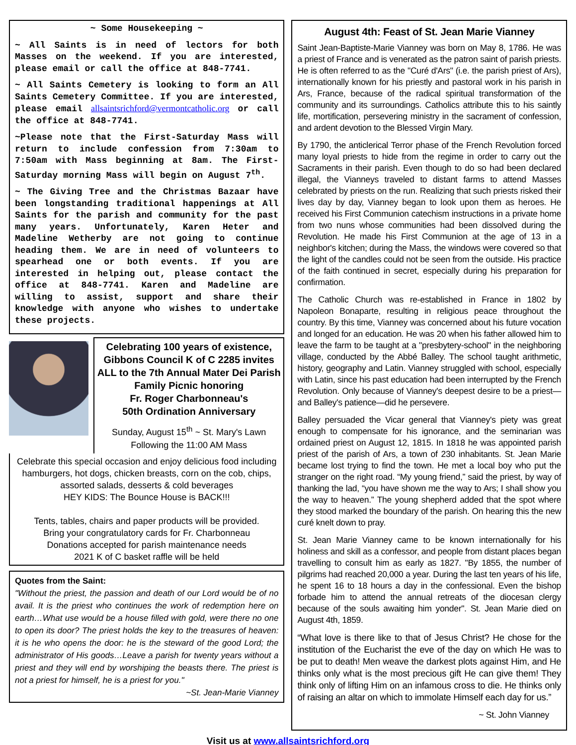~ Some Housekeeping ~
~ All Saints is in need of lectors for both Masses on the weekend. If you are interested, please email or call the office at 848-7741.
~ All Saints Cemetery is looking to form an All Saints Cemetery Committee. If you are interested, please email allsaintsrichford@vermontcatholic.org or call the office at 848-7741.
~Please note that the First-Saturday Mass will return to include confession from 7:30am to 7:50am with Mass beginning at 8am. The First-Saturday morning Mass will begin on August 7<sup>th</sup>.
~ The Giving Tree and the Christmas Bazaar have been longstanding traditional happenings at All Saints for the parish and community for the past many years. Unfortunately, Karen Heter and Madeline Wetherby are not going to continue heading them. We are in need of volunteers to spearhead one or both events. If you are interested in helping out, please contact the office at 848-7741. Karen and Madeline are willing to assist, support and share their knowledge with anyone who wishes to undertake these projects.
Celebrating 100 years of existence, Gibbons Council K of C 2285 invites ALL to the 7th Annual Mater Dei Parish Family Picnic honoring
Fr. Roger Charbonneau's
50th Ordination Anniversary
Sunday, August 15<sup>th</sup> ~ St. Mary's Lawn
Following the 11:00 AM Mass
Celebrate this special occasion and enjoy delicious food including hamburgers, hot dogs, chicken breasts, corn on the cob, chips, assorted salads, desserts & cold beverages
HEY KIDS: The Bounce House is BACK!!!
Tents, tables, chairs and paper products will be provided.
Bring your congratulatory cards for Fr. Charbonneau
Donations accepted for parish maintenance needs
2021 K of C basket raffle will be held
Quotes from the Saint:
"Without the priest, the passion and death of our Lord would be of no avail. It is the priest who continues the work of redemption here on earth…What use would be a house filled with gold, were there no one to open its door? The priest holds the key to the treasures of heaven: it is he who opens the door: he is the steward of the good Lord; the administrator of His goods…Leave a parish for twenty years without a priest and they will end by worshiping the beasts there. The priest is not a priest for himself, he is a priest for you."
~St. Jean-Marie Vianney
August 4th: Feast of St. Jean Marie Vianney
Saint Jean-Baptiste-Marie Vianney was born on May 8, 1786. He was a priest of France and is venerated as the patron saint of parish priests. He is often referred to as the "Curé d'Ars" (i.e. the parish priest of Ars), internationally known for his priestly and pastoral work in his parish in Ars, France, because of the radical spiritual transformation of the community and its surroundings. Catholics attribute this to his saintly life, mortification, persevering ministry in the sacrament of confession, and ardent devotion to the Blessed Virgin Mary.
By 1790, the anticlerical Terror phase of the French Revolution forced many loyal priests to hide from the regime in order to carry out the Sacraments in their parish. Even though to do so had been declared illegal, the Vianneys traveled to distant farms to attend Masses celebrated by priests on the run. Realizing that such priests risked their lives day by day, Vianney began to look upon them as heroes. He received his First Communion catechism instructions in a private home from two nuns whose communities had been dissolved during the Revolution. He made his First Communion at the age of 13 in a neighbor's kitchen; during the Mass, the windows were covered so that the light of the candles could not be seen from the outside. His practice of the faith continued in secret, especially during his preparation for confirmation.
The Catholic Church was re-established in France in 1802 by Napoleon Bonaparte, resulting in religious peace throughout the country. By this time, Vianney was concerned about his future vocation and longed for an education. He was 20 when his father allowed him to leave the farm to be taught at a "presbytery-school" in the neighboring village, conducted by the Abbé Balley. The school taught arithmetic, history, geography and Latin. Vianney struggled with school, especially with Latin, since his past education had been interrupted by the French Revolution. Only because of Vianney's deepest desire to be a priest—and Balley's patience—did he persevere.
Balley persuaded the Vicar general that Vianney's piety was great enough to compensate for his ignorance, and the seminarian was ordained priest on August 12, 1815. In 1818 he was appointed parish priest of the parish of Ars, a town of 230 inhabitants. St. Jean Marie became lost trying to find the town. He met a local boy who put the stranger on the right road. “My young friend,” said the priest, by way of thanking the lad, “you have shown me the way to Ars; I shall show you the way to heaven.” The young shepherd added that the spot where they stood marked the boundary of the parish. On hearing this the new curé knelt down to pray.
St. Jean Marie Vianney came to be known internationally for his holiness and skill as a confessor, and people from distant places began travelling to consult him as early as 1827. "By 1855, the number of pilgrims had reached 20,000 a year. During the last ten years of his life, he spent 16 to 18 hours a day in the confessional. Even the bishop forbade him to attend the annual retreats of the diocesan clergy because of the souls awaiting him yonder". St. Jean Marie died on August 4th, 1859.
“What love is there like to that of Jesus Christ? He chose for the institution of the Eucharist the eve of the day on which He was to be put to death! Men weave the darkest plots against Him, and He thinks only what is the most precious gift He can give them! They think only of lifting Him on an infamous cross to die. He thinks only of raising an altar on which to immolate Himself each day for us.”
~ St. John Vianney
Visit us at www.allsaintsrichford.org